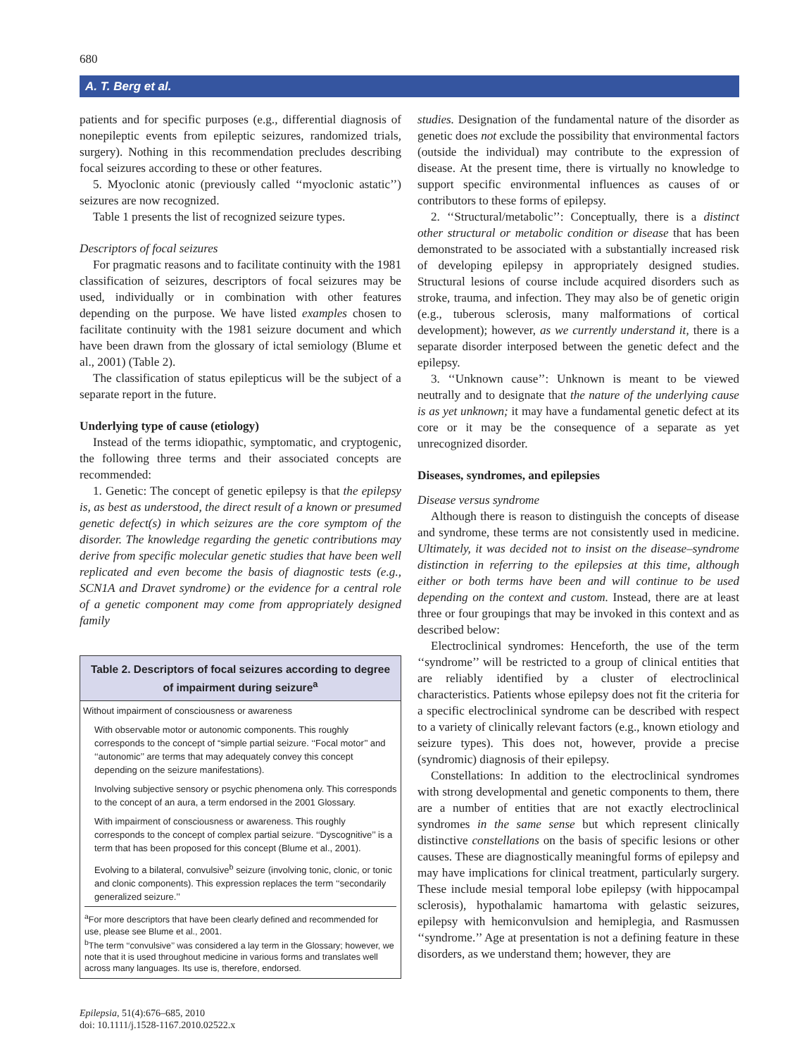680
A. T. Berg et al.
patients and for specific purposes (e.g., differential diagnosis of nonepileptic events from epileptic seizures, randomized trials, surgery). Nothing in this recommendation precludes describing focal seizures according to these or other features.
5. Myoclonic atonic (previously called ‘‘myoclonic astatic’’) seizures are now recognized.
Table 1 presents the list of recognized seizure types.
Descriptors of focal seizures
For pragmatic reasons and to facilitate continuity with the 1981 classification of seizures, descriptors of focal seizures may be used, individually or in combination with other features depending on the purpose. We have listed examples chosen to facilitate continuity with the 1981 seizure document and which have been drawn from the glossary of ictal semiology (Blume et al., 2001) (Table 2).
The classification of status epilepticus will be the subject of a separate report in the future.
Underlying type of cause (etiology)
Instead of the terms idiopathic, symptomatic, and cryptogenic, the following three terms and their associated concepts are recommended:
1. Genetic: The concept of genetic epilepsy is that the epilepsy is, as best as understood, the direct result of a known or presumed genetic defect(s) in which seizures are the core symptom of the disorder. The knowledge regarding the genetic contributions may derive from specific molecular genetic studies that have been well replicated and even become the basis of diagnostic tests (e.g., SCN1A and Dravet syndrome) or the evidence for a central role of a genetic component may come from appropriately designed family
Table 2. Descriptors of focal seizures according to degree of impairment during seizure<sup>a</sup>
| Without impairment of consciousness or awareness |
| With observable motor or autonomic components. This roughly corresponds to the concept of “simple partial seizure. ‘‘Focal motor’’ and ‘‘autonomic’’ are terms that may adequately convey this concept depending on the seizure manifestations). |
| Involving subjective sensory or psychic phenomena only. This corresponds to the concept of an aura, a term endorsed in the 2001 Glossary. |
| With impairment of consciousness or awareness. This roughly corresponds to the concept of complex partial seizure. ‘‘Dyscognitive’’ is a term that has been proposed for this concept (Blume et al., 2001). |
| Evolving to a bilateral, convulsive<sup>b</sup> seizure (involving tonic, clonic, or tonic and clonic components). This expression replaces the term ‘‘secondarily generalized seizure.’’ |
<sup>a</sup> For more descriptors that have been clearly defined and recommended for use, please see Blume et al., 2001.
<sup>b</sup> The term ‘‘convulsive’’ was considered a lay term in the Glossary; however, we note that it is used throughout medicine in various forms and translates well across many languages. Its use is, therefore, endorsed.
Epilepsia, 51(4):676–685, 2010
doi: 10.1111/j.1528-1167.2010.02522.x
studies. Designation of the fundamental nature of the disorder as genetic does not exclude the possibility that environmental factors (outside the individual) may contribute to the expression of disease. At the present time, there is virtually no knowledge to support specific environmental influences as causes of or contributors to these forms of epilepsy.
2. ‘‘Structural/metabolic’’: Conceptually, there is a distinct other structural or metabolic condition or disease that has been demonstrated to be associated with a substantially increased risk of developing epilepsy in appropriately designed studies. Structural lesions of course include acquired disorders such as stroke, trauma, and infection. They may also be of genetic origin (e.g., tuberous sclerosis, many malformations of cortical development); however, as we currently understand it, there is a separate disorder interposed between the genetic defect and the epilepsy.
3. ‘‘Unknown cause’’: Unknown is meant to be viewed neutrally and to designate that the nature of the underlying cause is as yet unknown; it may have a fundamental genetic defect at its core or it may be the consequence of a separate as yet unrecognized disorder.
Diseases, syndromes, and epilepsies
Disease versus syndrome
Although there is reason to distinguish the concepts of disease and syndrome, these terms are not consistently used in medicine. Ultimately, it was decided not to insist on the disease–syndrome distinction in referring to the epilepsies at this time, although either or both terms have been and will continue to be used depending on the context and custom. Instead, there are at least three or four groupings that may be invoked in this context and as described below:
Electroclinical syndromes: Henceforth, the use of the term ‘‘syndrome’’ will be restricted to a group of clinical entities that are reliably identified by a cluster of electroclinical characteristics. Patients whose epilepsy does not fit the criteria for a specific electroclinical syndrome can be described with respect to a variety of clinically relevant factors (e.g., known etiology and seizure types). This does not, however, provide a precise (syndromic) diagnosis of their epilepsy.
Constellations: In addition to the electroclinical syndromes with strong developmental and genetic components to them, there are a number of entities that are not exactly electroclinical syndromes in the same sense but which represent clinically distinctive constellations on the basis of specific lesions or other causes. These are diagnostically meaningful forms of epilepsy and may have implications for clinical treatment, particularly surgery. These include mesial temporal lobe epilepsy (with hippocampal sclerosis), hypothalamic hamartoma with gelastic seizures, epilepsy with hemiconvulsion and hemiplegia, and Rasmussen ‘‘syndrome.’’ Age at presentation is not a defining feature in these disorders, as we understand them; however, they are